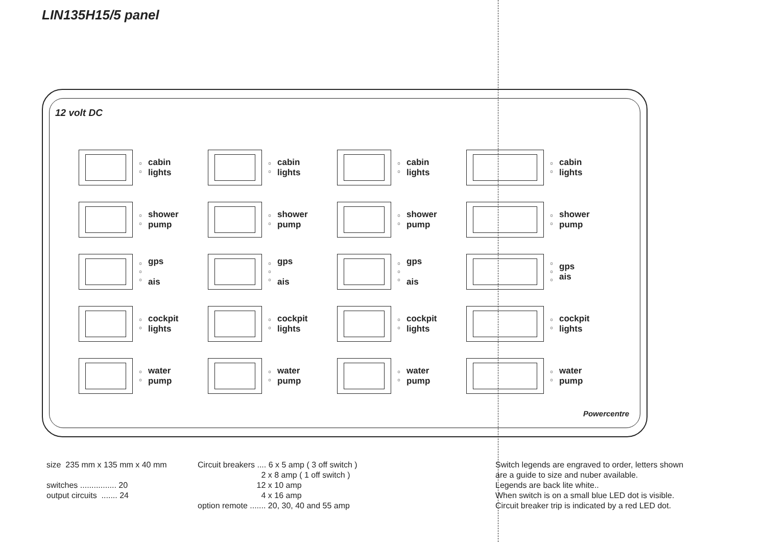LIN135H15/5 panel
12 volt DC
○
○
cabin
lights
○
○
cabin
lights
○
○
cabin
lights
○
○
cabin
lights
○
○
shower
pump
○
○
shower
pump
○
○
shower
pump
○
○
shower
pump
○
○
○
gps
ais
○
○
○
gps
ais
○
○
○
gps
ais
○
○
○
gps
ais
○
○
cockpit
lights
○
○
cockpit
lights
○
○
cockpit
lights
○
○
cockpit
lights
○
○
water
pump
○
○
water
pump
○
○
water
pump
○
○
water
pump
Powercentre
size 235 mm x 135 mm x 40 mm switches ................ 20 output circuits ....... 24
Circuit breakers .... 6 x 5 amp ( 3 off switch ) 2 x 8 amp ( 1 off switch ) 12 x 10 amp 4 x 16 amp option remote ....... 20, 30, 40 and 55 amp
Switch legends are engraved to order, letters shown are a guide to size and nuber available. Legends are back lite white.. When switch is on a small blue LED dot is visible. Circuit breaker trip is indicated by a red LED dot.